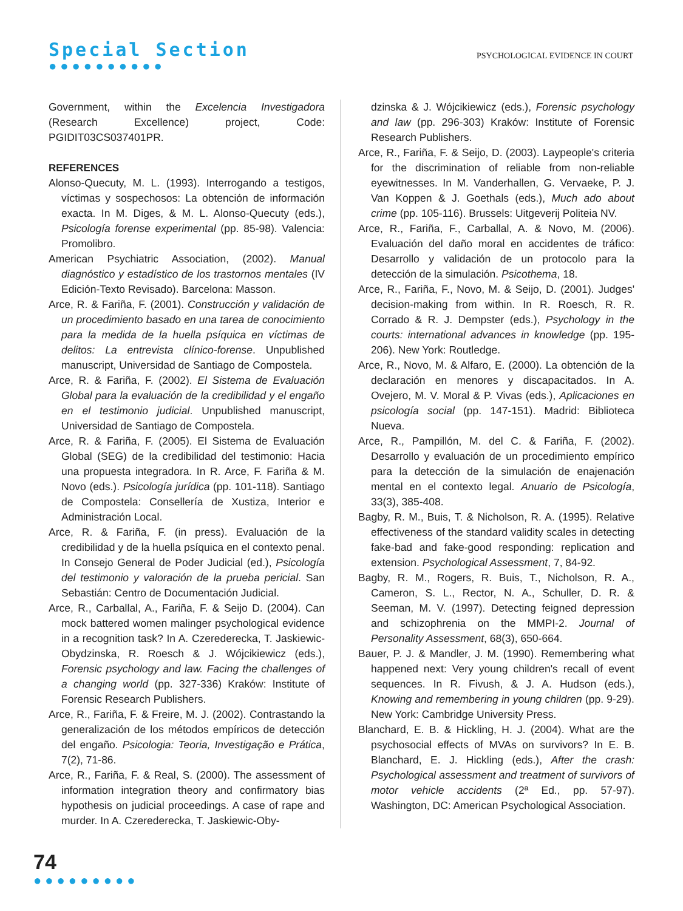Special Section
●●●●●●●●●●
PSYCHOLOGICAL EVIDENCE IN COURT
Government, within the Excelencia Investigadora (Research Excellence) project, Code: PGIDIT03CS037401PR.
REFERENCES
Alonso-Quecuty, M. L. (1993). Interrogando a testigos, víctimas y sospechosos: La obtención de información exacta. In M. Diges, & M. L. Alonso-Quecuty (eds.), Psicología forense experimental (pp. 85-98). Valencia: Promolibro.
American Psychiatric Association, (2002). Manual diagnóstico y estadístico de los trastornos mentales (IV Edición-Texto Revisado). Barcelona: Masson.
Arce, R. & Fariña, F. (2001). Construcción y validación de un procedimiento basado en una tarea de conocimiento para la medida de la huella psíquica en víctimas de delitos: La entrevista clínico-forense. Unpublished manuscript, Universidad de Santiago de Compostela.
Arce, R. & Fariña, F. (2002). El Sistema de Evaluación Global para la evaluación de la credibilidad y el engaño en el testimonio judicial. Unpublished manuscript, Universidad de Santiago de Compostela.
Arce, R. & Fariña, F. (2005). El Sistema de Evaluación Global (SEG) de la credibilidad del testimonio: Hacia una propuesta integradora. In R. Arce, F. Fariña & M. Novo (eds.). Psicología jurídica (pp. 101-118). Santiago de Compostela: Consellería de Xustiza, Interior e Administración Local.
Arce, R. & Fariña, F. (in press). Evaluación de la credibilidad y de la huella psíquica en el contexto penal. In Consejo General de Poder Judicial (ed.), Psicología del testimonio y valoración de la prueba pericial. San Sebastián: Centro de Documentación Judicial.
Arce, R., Carballal, A., Fariña, F. & Seijo D. (2004). Can mock battered women malinger psychological evidence in a recognition task? In A. Czerederecka, T. Jaskiewic- Obydzinska, R. Roesch & J. Wójcikiewicz (eds.), Forensic psychology and law. Facing the challenges of a changing world (pp. 327-336) Kraków: Institute of Forensic Research Publishers.
Arce, R., Fariña, F. & Freire, M. J. (2002). Contrastando la generalización de los métodos empíricos de detección del engaño. Psicologia: Teoria, Investigação e Prática, 7(2), 71-86.
Arce, R., Fariña, F. & Real, S. (2000). The assessment of information integration theory and confirmatory bias hypothesis on judicial proceedings. A case of rape and murder. In A. Czerederecka, T. Jaskiewic-Oby-
dzinska & J. Wójcikiewicz (eds.), Forensic psychology and law (pp. 296-303) Kraków: Institute of Forensic Research Publishers.
Arce, R., Fariña, F. & Seijo, D. (2003). Laypeople's criteria for the discrimination of reliable from non-reliable eyewitnesses. In M. Vanderhallen, G. Vervaeke, P. J. Van Koppen & J. Goethals (eds.), Much ado about crime (pp. 105-116). Brussels: Uitgeverij Politeia NV.
Arce, R., Fariña, F., Carballal, A. & Novo, M. (2006). Evaluación del daño moral en accidentes de tráfico: Desarrollo y validación de un protocolo para la detección de la simulación. Psicothema, 18.
Arce, R., Fariña, F., Novo, M. & Seijo, D. (2001). Judges' decision-making from within. In R. Roesch, R. R. Corrado & R. J. Dempster (eds.), Psychology in the courts: international advances in knowledge (pp. 195-206). New York: Routledge.
Arce, R., Novo, M. & Alfaro, E. (2000). La obtención de la declaración en menores y discapacitados. In A. Ovejero, M. V. Moral & P. Vivas (eds.), Aplicaciones en psicología social (pp. 147-151). Madrid: Biblioteca Nueva.
Arce, R., Pampillón, M. del C. & Fariña, F. (2002). Desarrollo y evaluación de un procedimiento empírico para la detección de la simulación de enajenación mental en el contexto legal. Anuario de Psicología, 33(3), 385-408.
Bagby, R. M., Buis, T. & Nicholson, R. A. (1995). Relative effectiveness of the standard validity scales in detecting fake-bad and fake-good responding: replication and extension. Psychological Assessment, 7, 84-92.
Bagby, R. M., Rogers, R. Buis, T., Nicholson, R. A., Cameron, S. L., Rector, N. A., Schuller, D. R. & Seeman, M. V. (1997). Detecting feigned depression and schizophrenia on the MMPI-2. Journal of Personality Assessment, 68(3), 650-664.
Bauer, P. J. & Mandler, J. M. (1990). Remembering what happened next: Very young children's recall of event sequences. In R. Fivush, & J. A. Hudson (eds.), Knowing and remembering in young children (pp. 9-29). New York: Cambridge University Press.
Blanchard, E. B. & Hickling, H. J. (2004). What are the psychosocial effects of MVAs on survivors? In E. B. Blanchard, E. J. Hickling (eds.), After the crash: Psychological assessment and treatment of survivors of motor vehicle accidents (2ª Ed., pp. 57-97). Washington, DC: American Psychological Association.
74
●●●●●●●●●